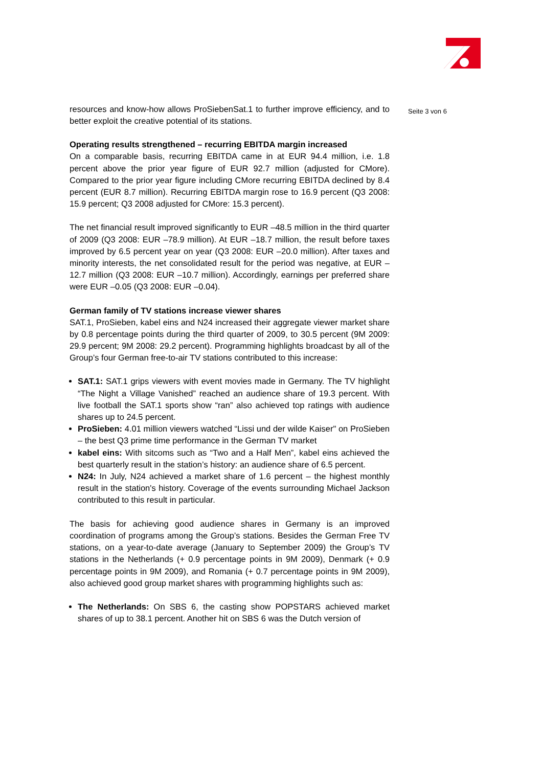resources and know-how allows ProSiebenSat.1 to further improve efficiency, and to better exploit the creative potential of its stations.
Operating results strengthened – recurring EBITDA margin increased
On a comparable basis, recurring EBITDA came in at EUR 94.4 million, i.e. 1.8 percent above the prior year figure of EUR 92.7 million (adjusted for CMore). Compared to the prior year figure including CMore recurring EBITDA declined by 8.4 percent (EUR 8.7 million). Recurring EBITDA margin rose to 16.9 percent (Q3 2008: 15.9 percent; Q3 2008 adjusted for CMore: 15.3 percent).
The net financial result improved significantly to EUR –48.5 million in the third quarter of 2009 (Q3 2008: EUR –78.9 million). At EUR –18.7 million, the result before taxes improved by 6.5 percent year on year (Q3 2008: EUR –20.0 million). After taxes and minority interests, the net consolidated result for the period was negative, at EUR –12.7 million (Q3 2008: EUR –10.7 million). Accordingly, earnings per preferred share were EUR –0.05 (Q3 2008: EUR –0.04).
German family of TV stations increase viewer shares
SAT.1, ProSieben, kabel eins and N24 increased their aggregate viewer market share by 0.8 percentage points during the third quarter of 2009, to 30.5 percent (9M 2009: 29.9 percent; 9M 2008: 29.2 percent). Programming highlights broadcast by all of the Group’s four German free-to-air TV stations contributed to this increase:
SAT.1: SAT.1 grips viewers with event movies made in Germany. The TV highlight “The Night a Village Vanished” reached an audience share of 19.3 percent. With live football the SAT.1 sports show “ran” also achieved top ratings with audience shares up to 24.5 percent.
ProSieben: 4.01 million viewers watched “Lissi und der wilde Kaiser" on ProSieben – the best Q3 prime time performance in the German TV market
kabel eins: With sitcoms such as “Two and a Half Men”, kabel eins achieved the best quarterly result in the station’s history: an audience share of 6.5 percent.
N24: In July, N24 achieved a market share of 1.6 percent – the highest monthly result in the station's history. Coverage of the events surrounding Michael Jackson contributed to this result in particular.
The basis for achieving good audience shares in Germany is an improved coordination of programs among the Group’s stations. Besides the German Free TV stations, on a year-to-date average (January to September 2009) the Group’s TV stations in the Netherlands (+ 0.9 percentage points in 9M 2009), Denmark (+ 0.9 percentage points in 9M 2009), and Romania (+ 0.7 percentage points in 9M 2009), also achieved good group market shares with programming highlights such as:
The Netherlands: On SBS 6, the casting show POPSTARS achieved market shares of up to 38.1 percent. Another hit on SBS 6 was the Dutch version of
Seite 3 von 6